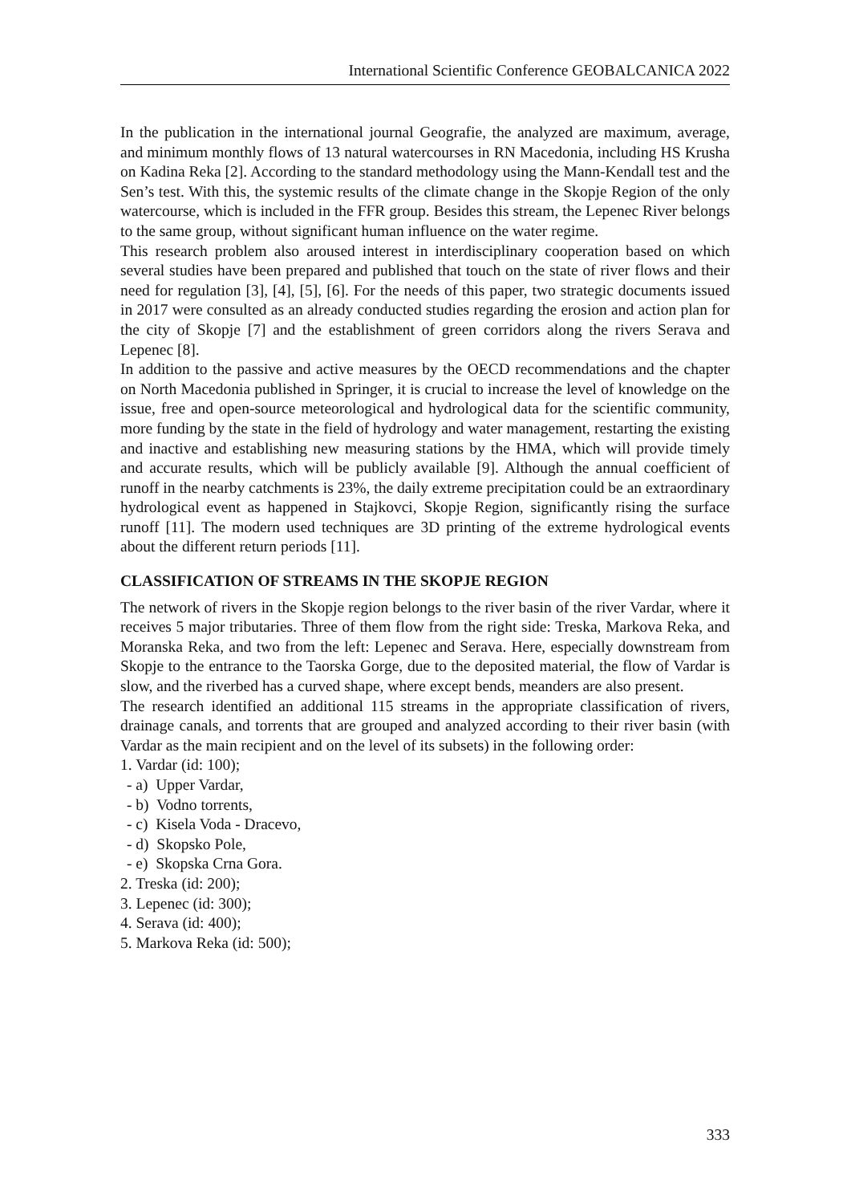International Scientific Conference GEOBALCANICA 2022
In the publication in the international journal Geografie, the analyzed are maximum, average, and minimum monthly flows of 13 natural watercourses in RN Macedonia, including HS Krusha on Kadina Reka [2]. According to the standard methodology using the Mann-Kendall test and the Sen’s test. With this, the systemic results of the climate change in the Skopje Region of the only watercourse, which is included in the FFR group. Besides this stream, the Lepenec River belongs to the same group, without significant human influence on the water regime.
This research problem also aroused interest in interdisciplinary cooperation based on which several studies have been prepared and published that touch on the state of river flows and their need for regulation [3], [4], [5], [6]. For the needs of this paper, two strategic documents issued in 2017 were consulted as an already conducted studies regarding the erosion and action plan for the city of Skopje [7] and the establishment of green corridors along the rivers Serava and Lepenec [8].
In addition to the passive and active measures by the OECD recommendations and the chapter on North Macedonia published in Springer, it is crucial to increase the level of knowledge on the issue, free and open-source meteorological and hydrological data for the scientific community, more funding by the state in the field of hydrology and water management, restarting the existing and inactive and establishing new measuring stations by the HMA, which will provide timely and accurate results, which will be publicly available [9]. Although the annual coefficient of runoff in the nearby catchments is 23%, the daily extreme precipitation could be an extraordinary hydrological event as happened in Stajkovci, Skopje Region, significantly rising the surface runoff [11]. The modern used techniques are 3D printing of the extreme hydrological events about the different return periods [11].
CLASSIFICATION OF STREAMS IN THE SKOPJE REGION
The network of rivers in the Skopje region belongs to the river basin of the river Vardar, where it receives 5 major tributaries. Three of them flow from the right side: Treska, Markova Reka, and Moranska Reka, and two from the left: Lepenec and Serava. Here, especially downstream from Skopje to the entrance to the Taorska Gorge, due to the deposited material, the flow of Vardar is slow, and the riverbed has a curved shape, where except bends, meanders are also present.
The research identified an additional 115 streams in the appropriate classification of rivers, drainage canals, and torrents that are grouped and analyzed according to their river basin (with Vardar as the main recipient and on the level of its subsets) in the following order:
1. Vardar (id: 100);
- a) Upper Vardar,
- b) Vodno torrents,
- c) Kisela Voda - Dracevo,
- d) Skopsko Pole,
- e) Skopska Crna Gora.
2. Treska (id: 200);
3. Lepenec (id: 300);
4. Serava (id: 400);
5. Markova Reka (id: 500);
333